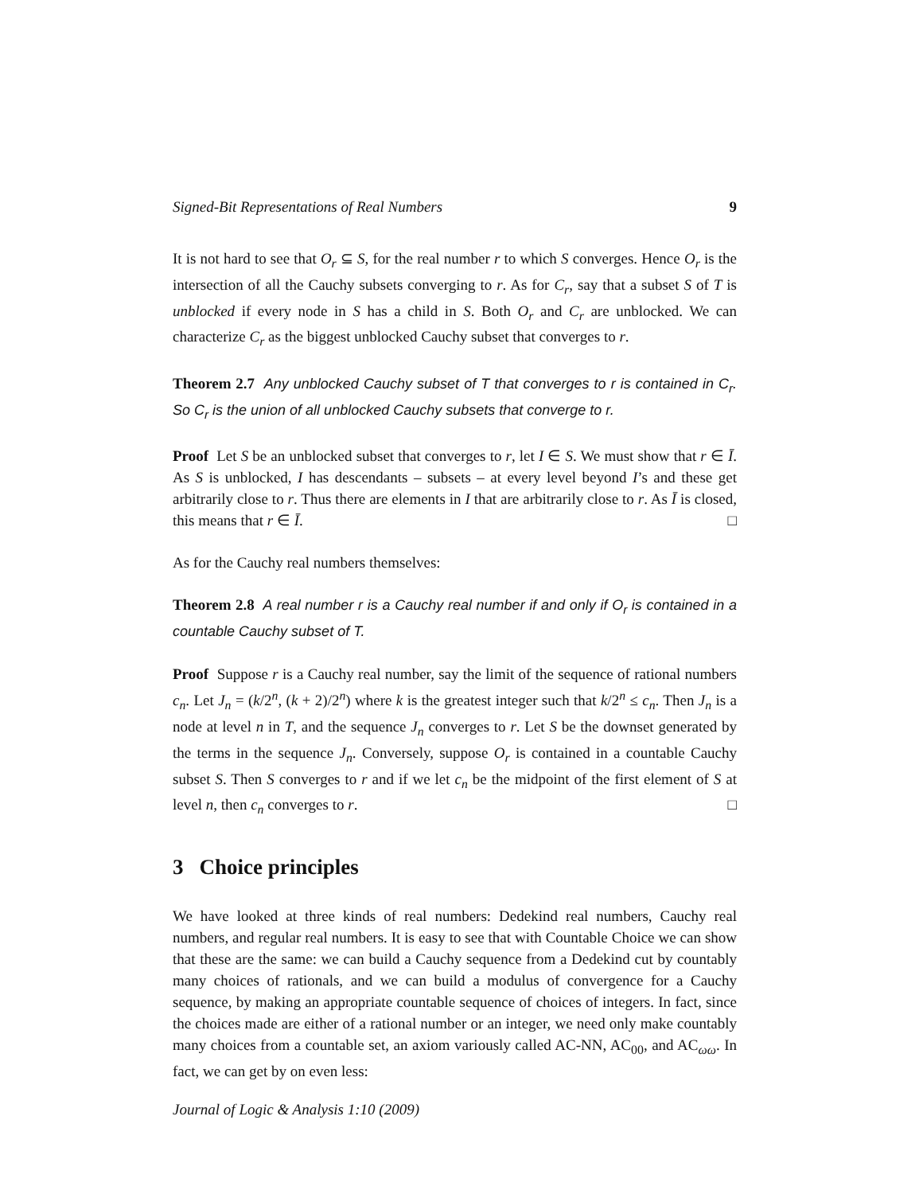Signed-Bit Representations of Real Numbers 9
It is not hard to see that O<sub>r</sub> ⊆ S, for the real number r to which S converges. Hence O<sub>r</sub> is the intersection of all the Cauchy subsets converging to r. As for C<sub>r</sub>, say that a subset S of T is unblocked if every node in S has a child in S. Both O<sub>r</sub> and C<sub>r</sub> are unblocked. We can characterize C<sub>r</sub> as the biggest unblocked Cauchy subset that converges to r.
Theorem 2.7 Any unblocked Cauchy subset of T that converges to r is contained in C<sub>r</sub>. So C<sub>r</sub> is the union of all unblocked Cauchy subsets that converge to r.
Proof Let S be an unblocked subset that converges to r, let I ∈ S. We must show that r ∈ Ī. As S is unblocked, I has descendants – subsets – at every level beyond I’s and these get arbitrarily close to r. Thus there are elements in I that are arbitrarily close to r. As Ī is closed, this means that r ∈ Ī. □
As for the Cauchy real numbers themselves:
Theorem 2.8 A real number r is a Cauchy real number if and only if O<sub>r</sub> is contained in a countable Cauchy subset of T.
Proof Suppose r is a Cauchy real number, say the limit of the sequence of rational numbers c<sub>n</sub>. Let J<sub>n</sub> = (k/2<sup>n</sup>, (k + 2)/2<sup>n</sup>) where k is the greatest integer such that k/2<sup>n</sup> ≤ c<sub>n</sub>. Then J<sub>n</sub> is a node at level n in T, and the sequence J<sub>n</sub> converges to r. Let S be the downset generated by the terms in the sequence J<sub>n</sub>. Conversely, suppose O<sub>r</sub> is contained in a countable Cauchy subset S. Then S converges to r and if we let c<sub>n</sub> be the midpoint of the first element of S at level n, then c<sub>n</sub> converges to r. □
3 Choice principles
We have looked at three kinds of real numbers: Dedekind real numbers, Cauchy real numbers, and regular real numbers. It is easy to see that with Countable Choice we can show that these are the same: we can build a Cauchy sequence from a Dedekind cut by countably many choices of rationals, and we can build a modulus of convergence for a Cauchy sequence, by making an appropriate countable sequence of choices of integers. In fact, since the choices made are either of a rational number or an integer, we need only make countably many choices from a countable set, an axiom variously called AC-NN, AC<sub>00</sub>, and AC<sub>ωω</sub>. In fact, we can get by on even less:
Journal of Logic & Analysis 1:10 (2009)